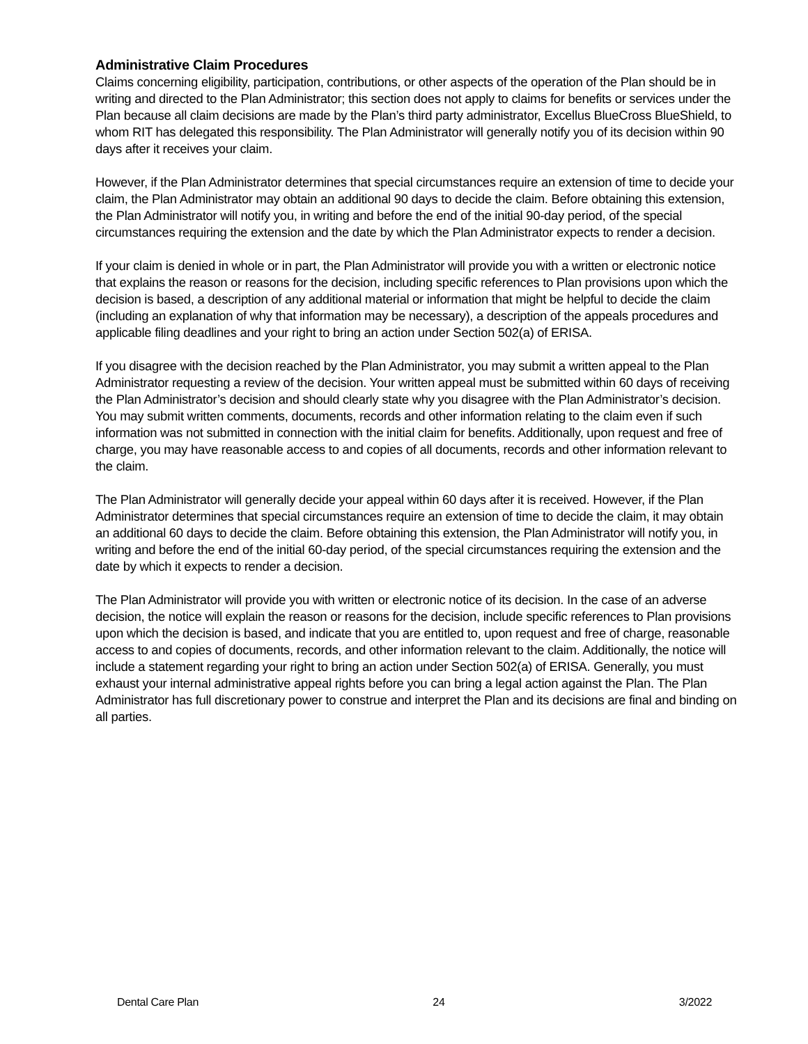Administrative Claim Procedures
Claims concerning eligibility, participation, contributions, or other aspects of the operation of the Plan should be in writing and directed to the Plan Administrator; this section does not apply to claims for benefits or services under the Plan because all claim decisions are made by the Plan’s third party administrator, Excellus BlueCross BlueShield, to whom RIT has delegated this responsibility. The Plan Administrator will generally notify you of its decision within 90 days after it receives your claim.
However, if the Plan Administrator determines that special circumstances require an extension of time to decide your claim, the Plan Administrator may obtain an additional 90 days to decide the claim. Before obtaining this extension, the Plan Administrator will notify you, in writing and before the end of the initial 90-day period, of the special circumstances requiring the extension and the date by which the Plan Administrator expects to render a decision.
If your claim is denied in whole or in part, the Plan Administrator will provide you with a written or electronic notice that explains the reason or reasons for the decision, including specific references to Plan provisions upon which the decision is based, a description of any additional material or information that might be helpful to decide the claim (including an explanation of why that information may be necessary), a description of the appeals procedures and applicable filing deadlines and your right to bring an action under Section 502(a) of ERISA.
If you disagree with the decision reached by the Plan Administrator, you may submit a written appeal to the Plan Administrator requesting a review of the decision. Your written appeal must be submitted within 60 days of receiving the Plan Administrator’s decision and should clearly state why you disagree with the Plan Administrator’s decision. You may submit written comments, documents, records and other information relating to the claim even if such information was not submitted in connection with the initial claim for benefits. Additionally, upon request and free of charge, you may have reasonable access to and copies of all documents, records and other information relevant to the claim.
The Plan Administrator will generally decide your appeal within 60 days after it is received. However, if the Plan Administrator determines that special circumstances require an extension of time to decide the claim, it may obtain an additional 60 days to decide the claim. Before obtaining this extension, the Plan Administrator will notify you, in writing and before the end of the initial 60-day period, of the special circumstances requiring the extension and the date by which it expects to render a decision.
The Plan Administrator will provide you with written or electronic notice of its decision. In the case of an adverse decision, the notice will explain the reason or reasons for the decision, include specific references to Plan provisions upon which the decision is based, and indicate that you are entitled to, upon request and free of charge, reasonable access to and copies of documents, records, and other information relevant to the claim. Additionally, the notice will include a statement regarding your right to bring an action under Section 502(a) of ERISA. Generally, you must exhaust your internal administrative appeal rights before you can bring a legal action against the Plan. The Plan Administrator has full discretionary power to construe and interpret the Plan and its decisions are final and binding on all parties.
Dental Care Plan 24 3/2022